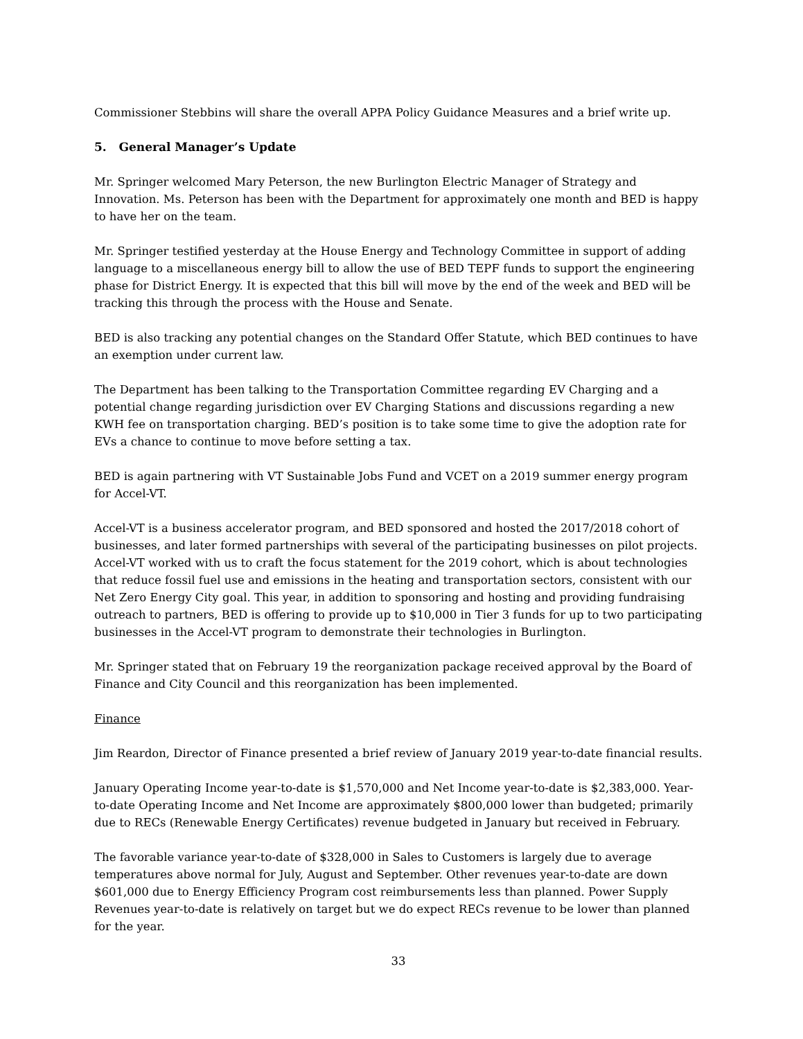Commissioner Stebbins will share the overall APPA Policy Guidance Measures and a brief write up.
5. General Manager’s Update
Mr. Springer welcomed Mary Peterson, the new Burlington Electric Manager of Strategy and Innovation. Ms. Peterson has been with the Department for approximately one month and BED is happy to have her on the team.
Mr. Springer testified yesterday at the House Energy and Technology Committee in support of adding language to a miscellaneous energy bill to allow the use of BED TEPF funds to support the engineering phase for District Energy. It is expected that this bill will move by the end of the week and BED will be tracking this through the process with the House and Senate.
BED is also tracking any potential changes on the Standard Offer Statute, which BED continues to have an exemption under current law.
The Department has been talking to the Transportation Committee regarding EV Charging and a potential change regarding jurisdiction over EV Charging Stations and discussions regarding a new KWH fee on transportation charging. BED’s position is to take some time to give the adoption rate for EVs a chance to continue to move before setting a tax.
BED is again partnering with VT Sustainable Jobs Fund and VCET on a 2019 summer energy program for Accel-VT.
Accel-VT is a business accelerator program, and BED sponsored and hosted the 2017/2018 cohort of businesses, and later formed partnerships with several of the participating businesses on pilot projects. Accel-VT worked with us to craft the focus statement for the 2019 cohort, which is about technologies that reduce fossil fuel use and emissions in the heating and transportation sectors, consistent with our Net Zero Energy City goal. This year, in addition to sponsoring and hosting and providing fundraising outreach to partners, BED is offering to provide up to $10,000 in Tier 3 funds for up to two participating businesses in the Accel-VT program to demonstrate their technologies in Burlington.
Mr. Springer stated that on February 19 the reorganization package received approval by the Board of Finance and City Council and this reorganization has been implemented.
Finance
Jim Reardon, Director of Finance presented a brief review of January 2019 year-to-date financial results.
January Operating Income year-to-date is $1,570,000 and Net Income year-to-date is $2,383,000. Year-to-date Operating Income and Net Income are approximately $800,000 lower than budgeted; primarily due to RECs (Renewable Energy Certificates) revenue budgeted in January but received in February.
The favorable variance year-to-date of $328,000 in Sales to Customers is largely due to average temperatures above normal for July, August and September. Other revenues year-to-date are down $601,000 due to Energy Efficiency Program cost reimbursements less than planned. Power Supply Revenues year-to-date is relatively on target but we do expect RECs revenue to be lower than planned for the year.
33